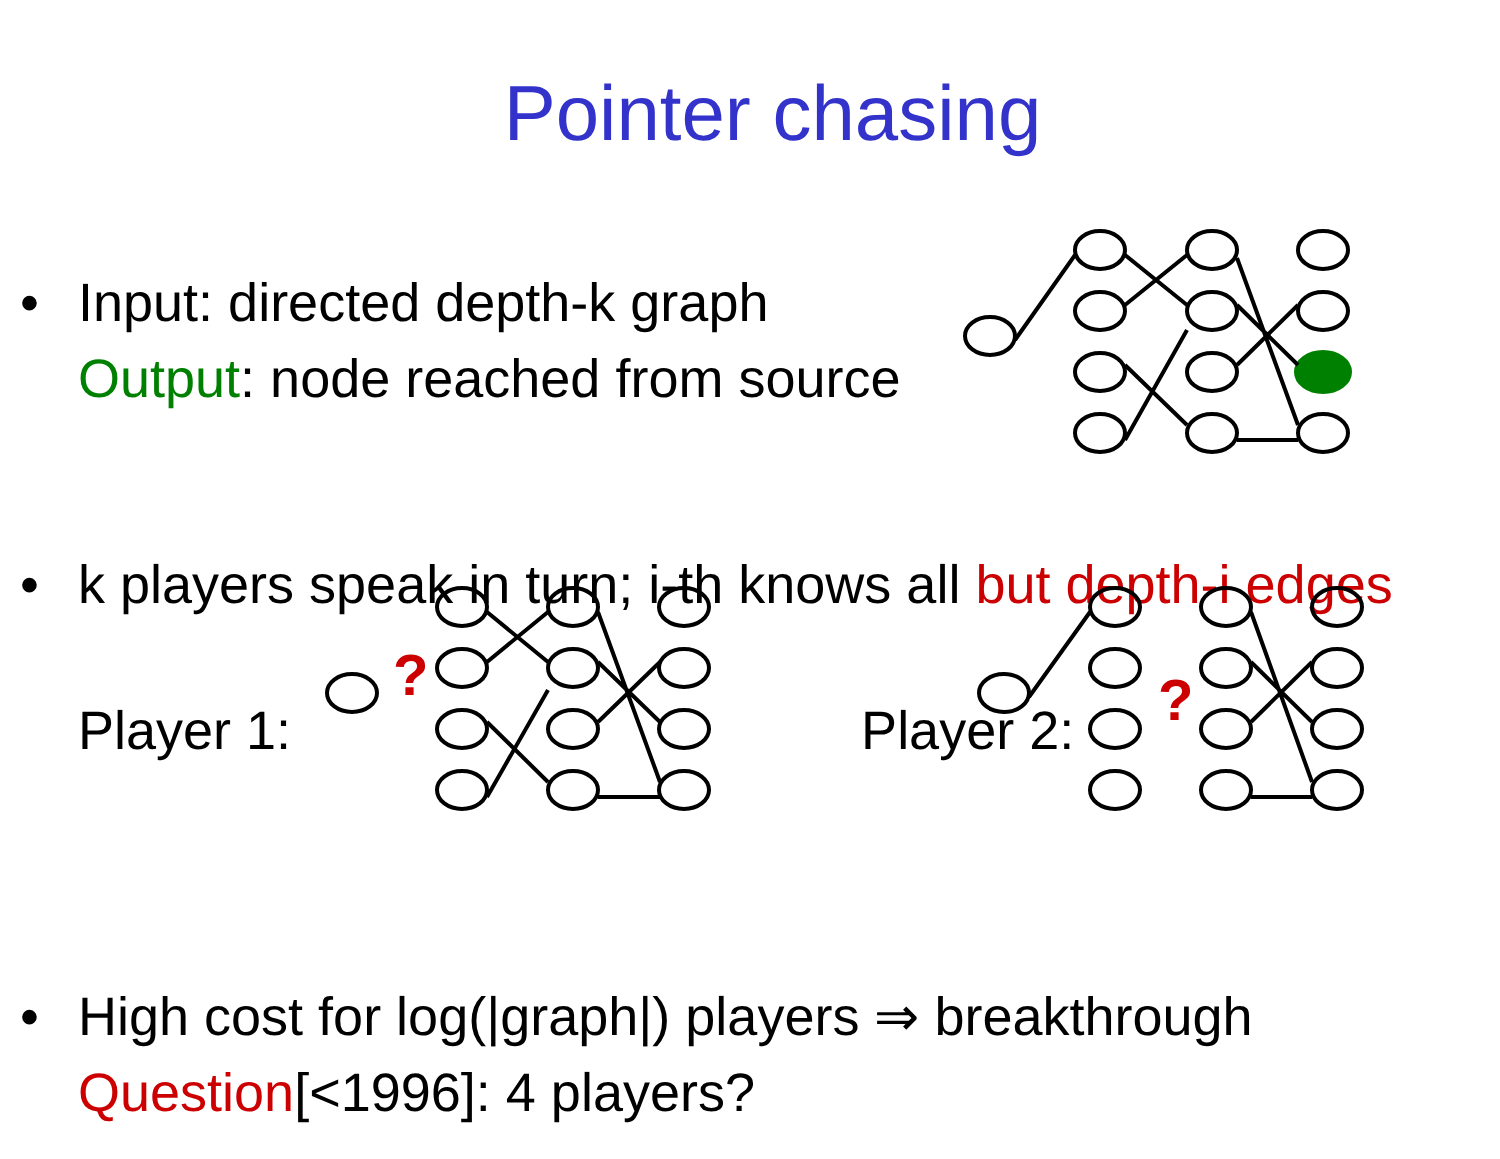Pointer chasing
• Input: directed depth-k graph
Output: node reached from source
• k players speak in turn; i-th knows all but depth-i edges
Player 1: Player 2:
• High cost for log(|graph|) players ⇒ breakthrough
Question[<1996]: 4 players?
?
?